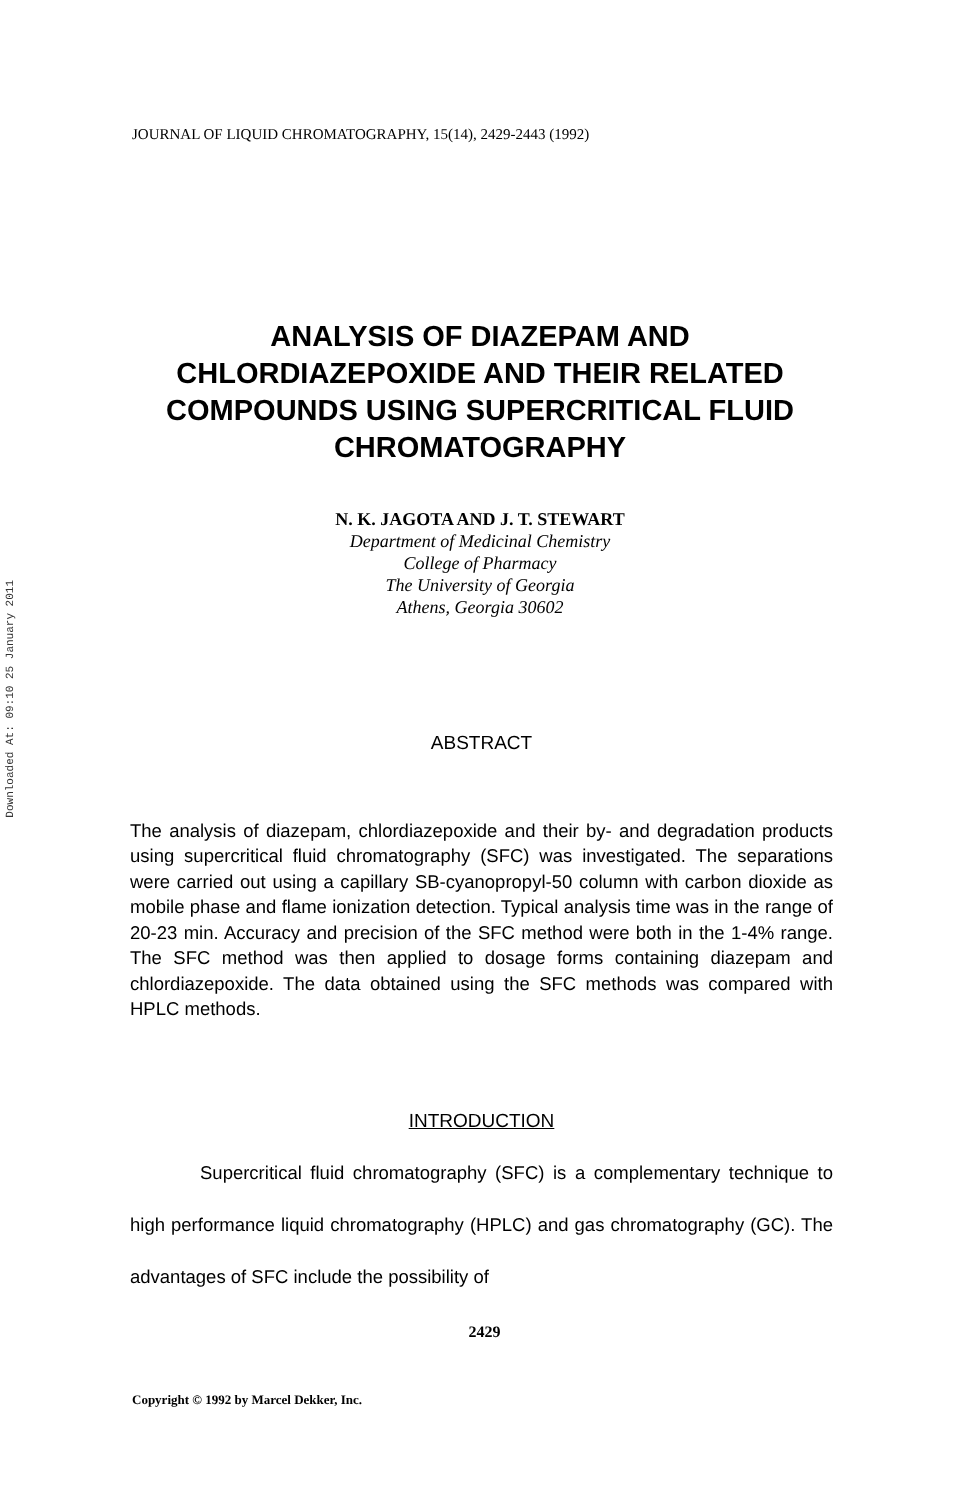JOURNAL OF LIQUID CHROMATOGRAPHY, 15(14), 2429-2443 (1992)
Downloaded At: 09:10 25 January 2011
ANALYSIS OF DIAZEPAM AND CHLORDIAZEPOXIDE AND THEIR RELATED COMPOUNDS USING SUPERCRITICAL FLUID CHROMATOGRAPHY
N. K. JAGOTA AND J. T. STEWART
Department of Medicinal Chemistry
College of Pharmacy
The University of Georgia
Athens, Georgia 30602
ABSTRACT
The analysis of diazepam, chlordiazepoxide and their by- and degradation products using supercritical fluid chromatography (SFC) was investigated. The separations were carried out using a capillary SB-cyanopropyl-50 column with carbon dioxide as mobile phase and flame ionization detection. Typical analysis time was in the range of 20-23 min. Accuracy and precision of the SFC method were both in the 1-4% range. The SFC method was then applied to dosage forms containing diazepam and chlordiazepoxide. The data obtained using the SFC methods was compared with HPLC methods.
INTRODUCTION
Supercritical fluid chromatography (SFC) is a complementary technique to high performance liquid chromatography (HPLC) and gas chromatography (GC). The advantages of SFC include the possibility of
2429
Copyright © 1992 by Marcel Dekker, Inc.